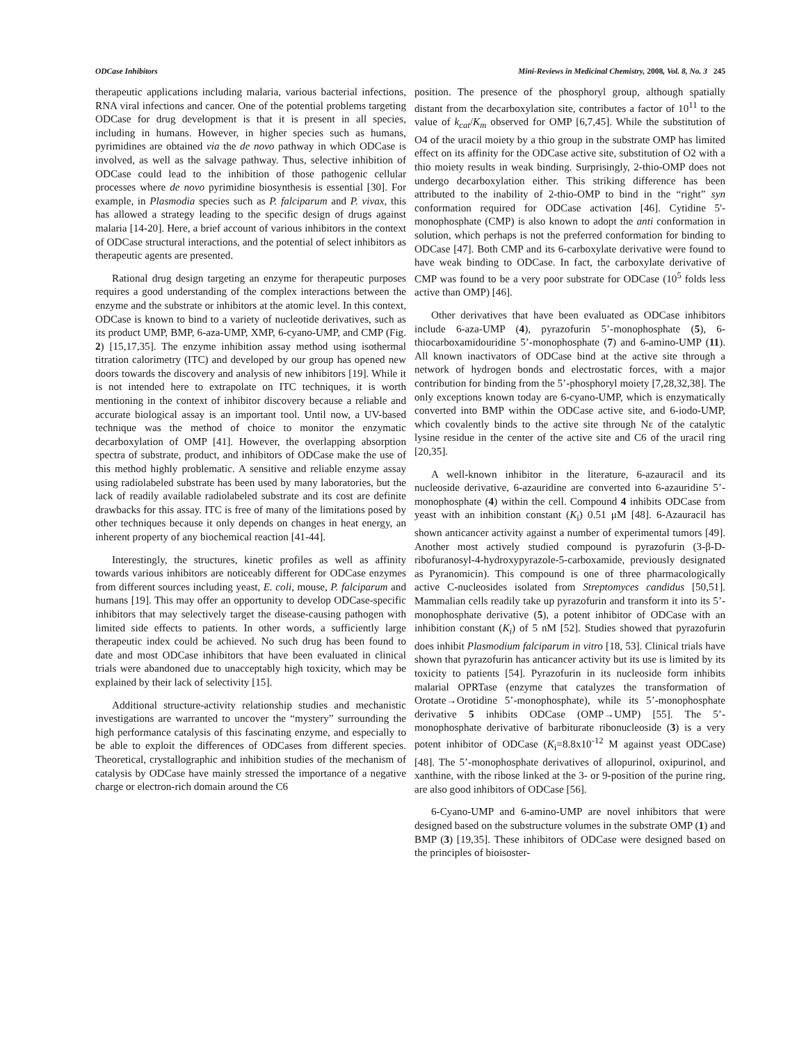ODCase Inhibitors Mini-Reviews in Medicinal Chemistry, 2008, Vol. 8, No. 3 245
therapeutic applications including malaria, various bacterial infections, RNA viral infections and cancer. One of the potential problems targeting ODCase for drug development is that it is present in all species, including in humans. However, in higher species such as humans, pyrimidines are obtained via the de novo pathway in which ODCase is involved, as well as the salvage pathway. Thus, selective inhibition of ODCase could lead to the inhibition of those pathogenic cellular processes where de novo pyrimidine biosynthesis is essential [30]. For example, in Plasmodia species such as P. falciparum and P. vivax, this has allowed a strategy leading to the specific design of drugs against malaria [14-20]. Here, a brief account of various inhibitors in the context of ODCase structural interactions, and the potential of select inhibitors as therapeutic agents are presented.
Rational drug design targeting an enzyme for therapeutic purposes requires a good understanding of the complex interactions between the enzyme and the substrate or inhibitors at the atomic level. In this context, ODCase is known to bind to a variety of nucleotide derivatives, such as its product UMP, BMP, 6-aza-UMP, XMP, 6-cyano-UMP, and CMP (Fig. 2) [15,17,35]. The enzyme inhibition assay method using isothermal titration calorimetry (ITC) and developed by our group has opened new doors towards the discovery and analysis of new inhibitors [19]. While it is not intended here to extrapolate on ITC techniques, it is worth mentioning in the context of inhibitor discovery because a reliable and accurate biological assay is an important tool. Until now, a UV-based technique was the method of choice to monitor the enzymatic decarboxylation of OMP [41]. However, the overlapping absorption spectra of substrate, product, and inhibitors of ODCase make the use of this method highly problematic. A sensitive and reliable enzyme assay using radiolabeled substrate has been used by many laboratories, but the lack of readily available radiolabeled substrate and its cost are definite drawbacks for this assay. ITC is free of many of the limitations posed by other techniques because it only depends on changes in heat energy, an inherent property of any biochemical reaction [41-44].
Interestingly, the structures, kinetic profiles as well as affinity towards various inhibitors are noticeably different for ODCase enzymes from different sources including yeast, E. coli, mouse, P. falciparum and humans [19]. This may offer an opportunity to develop ODCase-specific inhibitors that may selectively target the disease-causing pathogen with limited side effects to patients. In other words, a sufficiently large therapeutic index could be achieved. No such drug has been found to date and most ODCase inhibitors that have been evaluated in clinical trials were abandoned due to unacceptably high toxicity, which may be explained by their lack of selectivity [15].
Additional structure-activity relationship studies and mechanistic investigations are warranted to uncover the “mystery” surrounding the high performance catalysis of this fascinating enzyme, and especially to be able to exploit the differences of ODCases from different species. Theoretical, crystallographic and inhibition studies of the mechanism of catalysis by ODCase have mainly stressed the importance of a negative charge or electron-rich domain around the C6
position. The presence of the phosphoryl group, although spatially distant from the decarboxylation site, contributes a factor of 10<sup>11</sup> to the value of k<sub>cat</sub>/K<sub>m</sub> observed for OMP [6,7,45]. While the substitution of O4 of the uracil moiety by a thio group in the substrate OMP has limited effect on its affinity for the ODCase active site, substitution of O2 with a thio moiety results in weak binding. Surprisingly, 2-thio-OMP does not undergo decarboxylation either. This striking difference has been attributed to the inability of 2-thio-OMP to bind in the “right” syn conformation required for ODCase activation [46]. Cytidine 5'-monophosphate (CMP) is also known to adopt the anti conformation in solution, which perhaps is not the preferred conformation for binding to ODCase [47]. Both CMP and its 6-carboxylate derivative were found to have weak binding to ODCase. In fact, the carboxylate derivative of CMP was found to be a very poor substrate for ODCase (10<sup>5</sup> folds less active than OMP) [46].
Other derivatives that have been evaluated as ODCase inhibitors include 6-aza-UMP (4), pyrazofurin 5’-monophosphate (5), 6-thiocarboxamidouridine 5’-monophosphate (7) and 6-amino-UMP (11). All known inactivators of ODCase bind at the active site through a network of hydrogen bonds and electrostatic forces, with a major contribution for binding from the 5’-phosphoryl moiety [7,28,32,38]. The only exceptions known today are 6-cyano-UMP, which is enzymatically converted into BMP within the ODCase active site, and 6-iodo-UMP, which covalently binds to the active site through Nε of the catalytic lysine residue in the center of the active site and C6 of the uracil ring [20,35].
A well-known inhibitor in the literature, 6-azauracil and its nucleoside derivative, 6-azauridine are converted into 6-azauridine 5’-monophosphate (4) within the cell. Compound 4 inhibits ODCase from yeast with an inhibition constant (K<sub>i</sub>) 0.51 μM [48]. 6-Azauracil has shown anticancer activity against a number of experimental tumors [49]. Another most actively studied compound is pyrazofurin (3-β-D-ribofuranosyl-4-hydroxypyrazole-5-carboxamide, previously designated as Pyranomicin). This compound is one of three pharmacologically active C-nucleosides isolated from Streptomyces candidus [50,51]. Mammalian cells readily take up pyrazofurin and transform it into its 5’-monophosphate derivative (5), a potent inhibitor of ODCase with an inhibition constant (K<sub>i</sub>) of 5 nM [52]. Studies showed that pyrazofurin does inhibit Plasmodium falciparum in vitro [18, 53]. Clinical trials have shown that pyrazofurin has anticancer activity but its use is limited by its toxicity to patients [54]. Pyrazofurin in its nucleoside form inhibits malarial OPRTase (enzyme that catalyzes the transformation of Orotate→Orotidine 5’-monophosphate), while its 5’-monophosphate derivative 5 inhibits ODCase (OMP→UMP) [55]. The 5’-monophosphate derivative of barbiturate ribonucleoside (3) is a very potent inhibitor of ODCase (K<sub>i</sub>=8.8x10<sup>-12</sup> M against yeast ODCase) [48]. The 5’-monophosphate derivatives of allopurinol, oxipurinol, and xanthine, with the ribose linked at the 3- or 9-position of the purine ring, are also good inhibitors of ODCase [56].
6-Cyano-UMP and 6-amino-UMP are novel inhibitors that were designed based on the substructure volumes in the substrate OMP (1) and BMP (3) [19,35]. These inhibitors of ODCase were designed based on the principles of bioisoster-